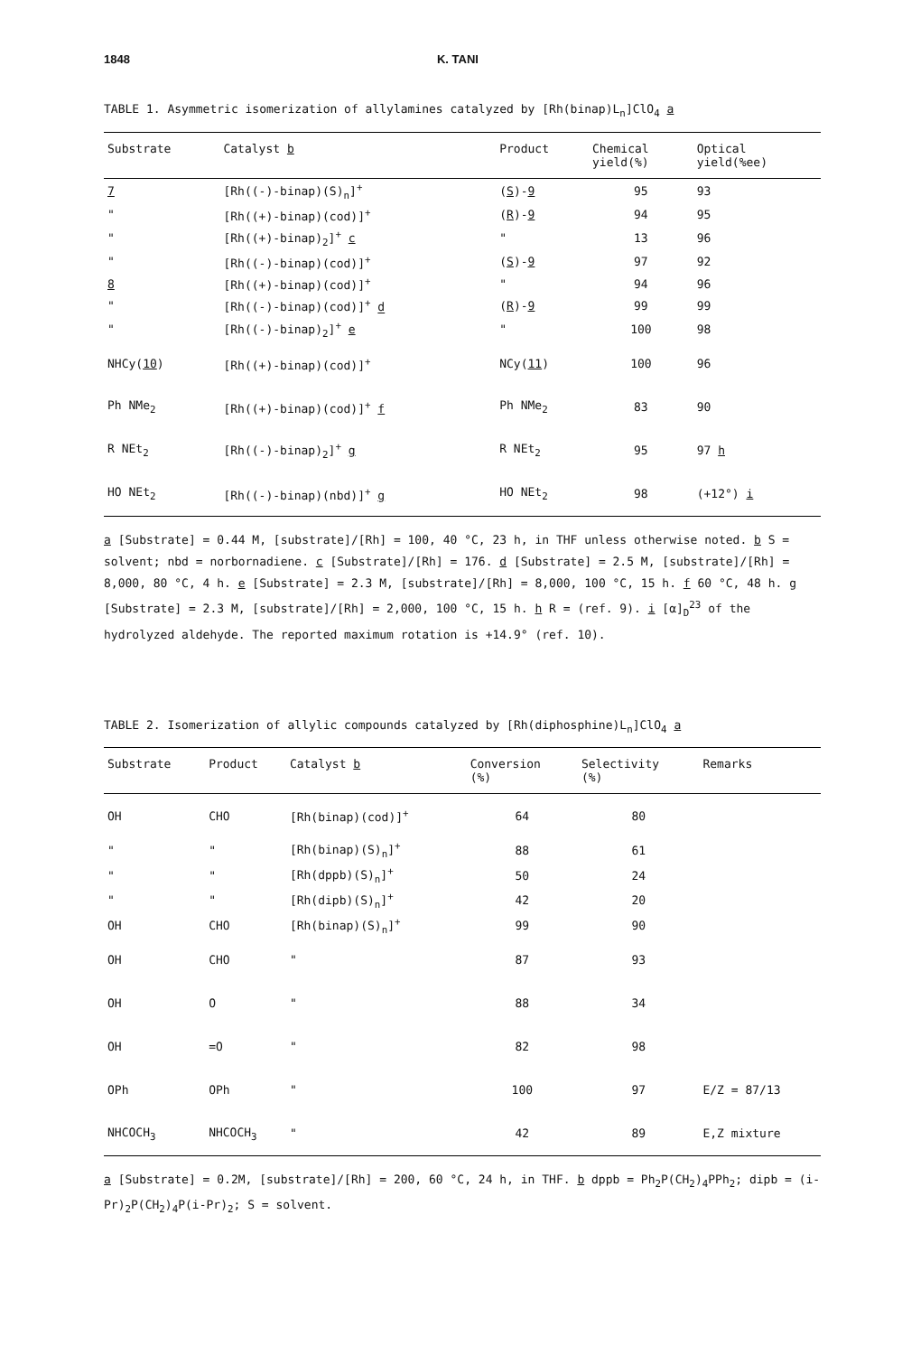1848 K. TANI
TABLE 1. Asymmetric isomerization of allylamines catalyzed by [Rh(binap)L<sub>n</sub>]ClO<sub>4</sub> a
| Substrate | Catalyst b | Product | Chemical yield(%) | Optical yield(%ee) |
| --- | --- | --- | --- | --- |
| 7 | [Rh((-)-binap)(S)<sub>n</sub>]<sup>+</sup> | ( S )- 9 | 95 | 93 |
| " | [Rh((+)-binap)(cod)]<sup>+</sup> | ( R )- 9 | 94 | 95 |
| " | [Rh((+)-binap)<sub>2</sub>]<sup>+</sup> c | " | 13 | 96 |
| " | [Rh((-)-binap)(cod)]<sup>+</sup> | ( S )- 9 | 97 | 92 |
| 8 | [Rh((+)-binap)(cod)]<sup>+</sup> | " | 94 | 96 |
| " | [Rh((-)-binap)(cod)]<sup>+</sup> d | ( R )- 9 | 99 | 99 |
| " | [Rh((-)-binap)<sub>2</sub>]<sup>+</sup> e | " | 100 | 98 |
| NHCy( 10 ) | [Rh((+)-binap)(cod)]<sup>+</sup> | NCy( 11 ) | 100 | 96 |
| Ph NMe<sub>2</sub> | [Rh((+)-binap)(cod)]<sup>+</sup> f | Ph NMe<sub>2</sub> | 83 | 90 |
| R NEt<sub>2</sub> | [Rh((-)-binap)<sub>2</sub>]<sup>+</sup> g | R NEt<sub>2</sub> | 95 | 97 h |
| HO NEt<sub>2</sub> | [Rh((-)-binap)(nbd)]<sup>+</sup> g | HO NEt<sub>2</sub> | 98 | (+12°) i |
a [Substrate] = 0.44 M, [substrate]/[Rh] = 100, 40 °C, 23 h, in THF unless otherwise noted. b S = solvent; nbd = norbornadiene. c [Substrate]/[Rh] = 176. d [Substrate] = 2.5 M, [substrate]/[Rh] = 8,000, 80 °C, 4 h. e [Substrate] = 2.3 M, [substrate]/[Rh] = 8,000, 100 °C, 15 h. f 60 °C, 48 h. g [Substrate] = 2.3 M, [substrate]/[Rh] = 2,000, 100 °C, 15 h. h R = (ref. 9). i [α]<sub>D</sub><sup>23</sup> of the hydrolyzed aldehyde. The reported maximum rotation is +14.9° (ref. 10).
TABLE 2. Isomerization of allylic compounds catalyzed by [Rh(diphosphine)L<sub>n</sub>]ClO<sub>4</sub> a
| Substrate | Product | Catalyst b | Conversion (%) | Selectivity (%) | Remarks |
| --- | --- | --- | --- | --- | --- |
| OH | CHO | [Rh(binap)(cod)]<sup>+</sup> | 64 | 80 | |
| " | " | [Rh(binap)(S)<sub>n</sub>]<sup>+</sup> | 88 | 61 | |
| " | " | [Rh(dppb)(S)<sub>n</sub>]<sup>+</sup> | 50 | 24 | |
| " | " | [Rh(dipb)(S)<sub>n</sub>]<sup>+</sup> | 42 | 20 | |
| OH | CHO | [Rh(binap)(S)<sub>n</sub>]<sup>+</sup> | 99 | 90 | |
| OH | CHO | " | 87 | 93 | |
| OH | O | " | 88 | 34 | |
| OH | =O | " | 82 | 98 | |
| OPh | OPh | " | 100 | 97 | E/Z = 87/13 |
| NHCOCH<sub>3</sub> | NHCOCH<sub>3</sub> | " | 42 | 89 | E,Z mixture |
a [Substrate] = 0.2M, [substrate]/[Rh] = 200, 60 °C, 24 h, in THF. b dppb = Ph<sub>2</sub>P(CH<sub>2</sub>)<sub>4</sub>PPh<sub>2</sub>; dipb = (i-Pr)<sub>2</sub>P(CH<sub>2</sub>)<sub>4</sub>P(i-Pr)<sub>2</sub>; S = solvent.